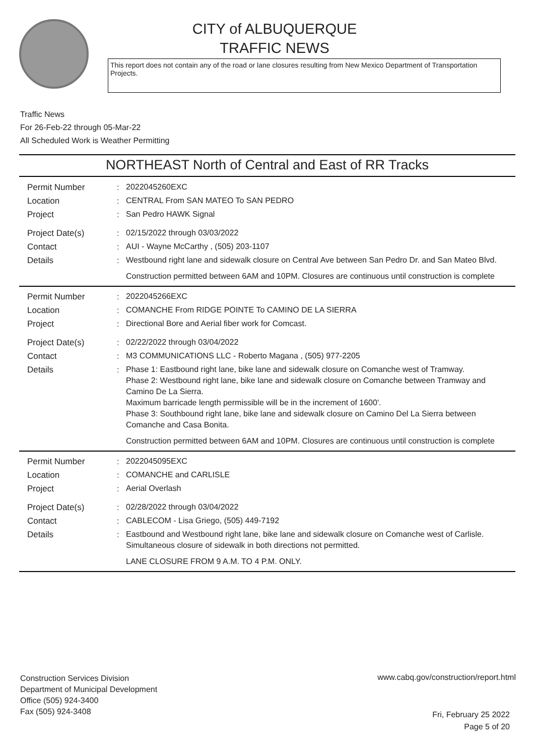CITY of ALBUQUERQUE
TRAFFIC NEWS
This report does not contain any of the road or lane closures resulting from New Mexico Department of Transportation Projects.
Traffic News
For 26-Feb-22 through 05-Mar-22
All Scheduled Work is Weather Permitting
NORTHEAST North of Central and East of RR Tracks
Permit Number :
2022045260EXC
Location :
CENTRAL From SAN MATEO To SAN PEDRO
Project :
San Pedro HAWK Signal
Project Date(s) :
02/15/2022 through 03/03/2022
Contact :
AUI - Wayne McCarthy , (505) 203-1107
Details :
Westbound right lane and sidewalk closure on Central Ave between San Pedro Dr. and San Mateo Blvd.
Construction permitted between 6AM and 10PM. Closures are continuous until construction is complete
Permit Number :
2022045266EXC
Location :
COMANCHE From RIDGE POINTE To CAMINO DE LA SIERRA
Project :
Directional Bore and Aerial fiber work for Comcast.
Project Date(s) :
02/22/2022 through 03/04/2022
Contact :
M3 COMMUNICATIONS LLC - Roberto Magana , (505) 977-2205
Details :
Phase 1: Eastbound right lane, bike lane and sidewalk closure on Comanche west of Tramway.
Phase 2: Westbound right lane, bike lane and sidewalk closure on Comanche between Tramway and Camino De La Sierra.
Maximum barricade length permissible will be in the increment of 1600'.
Phase 3: Southbound right lane, bike lane and sidewalk closure on Camino Del La Sierra between Comanche and Casa Bonita.
Construction permitted between 6AM and 10PM. Closures are continuous until construction is complete
Permit Number :
2022045095EXC
Location :
COMANCHE and CARLISLE
Project :
Aerial Overlash
Project Date(s) :
02/28/2022 through 03/04/2022
Contact :
CABLECOM - Lisa Griego, (505) 449-7192
Details :
Eastbound and Westbound right lane, bike lane and sidewalk closure on Comanche west of Carlisle.
Simultaneous closure of sidewalk in both directions not permitted.
LANE CLOSURE FROM 9 A.M. TO 4 P.M. ONLY.
Construction Services Division
Department of Municipal Development
Office (505) 924-3400
Fax (505) 924-3408
www.cabq.gov/construction/report.html
Fri, February 25 2022
Page 5 of 20